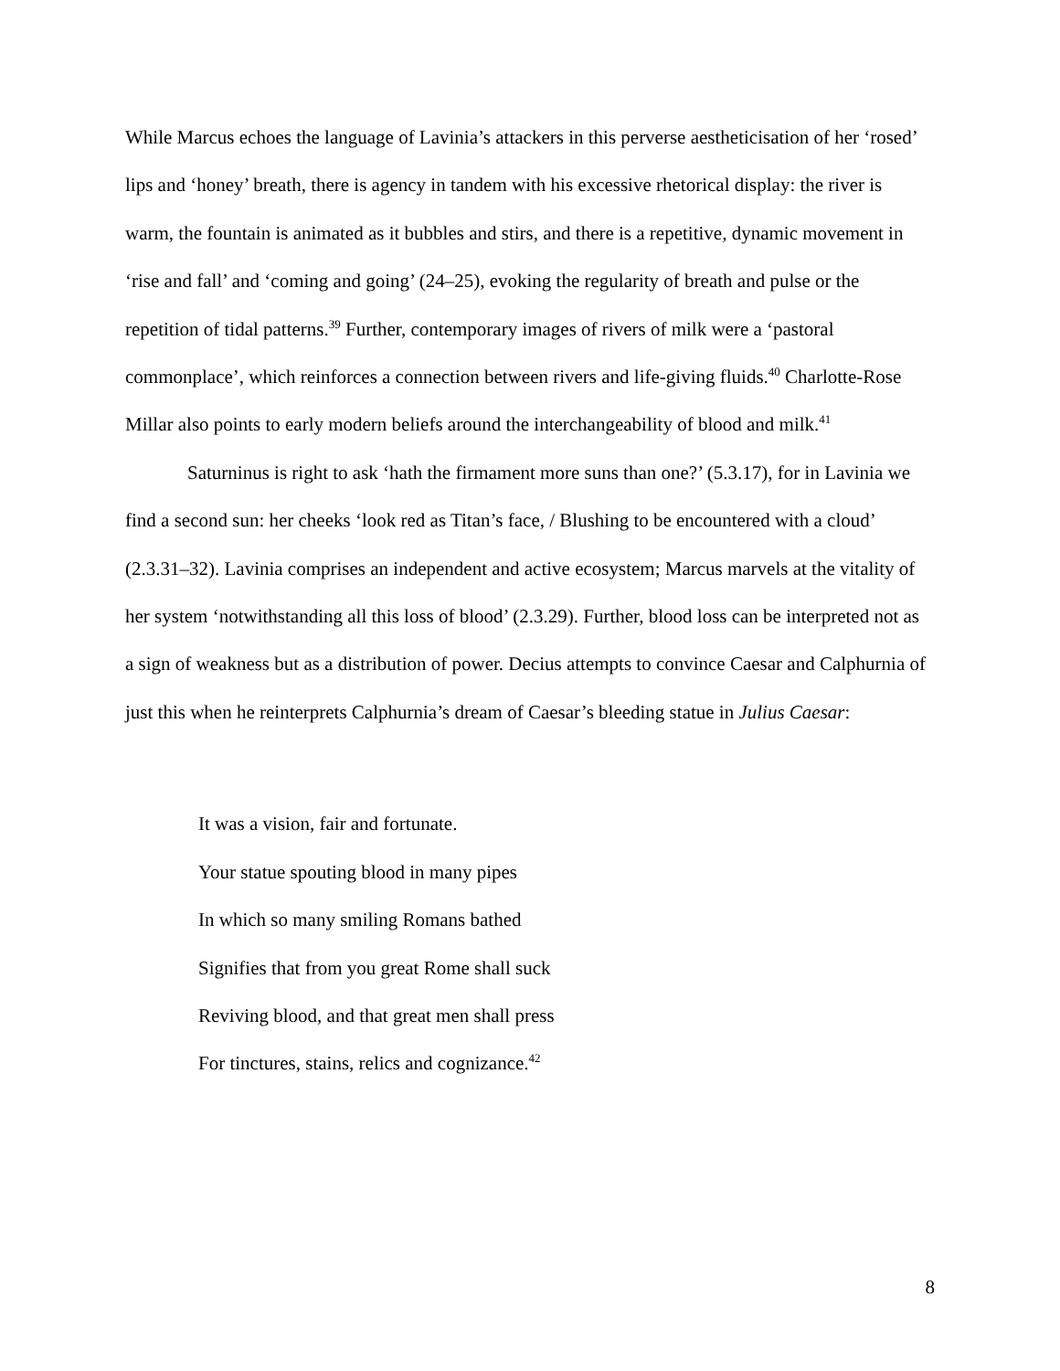While Marcus echoes the language of Lavinia’s attackers in this perverse aestheticisation of her ‘rosed’ lips and ‘honey’ breath, there is agency in tandem with his excessive rhetorical display: the river is warm, the fountain is animated as it bubbles and stirs, and there is a repetitive, dynamic movement in ‘rise and fall’ and ‘coming and going’ (24–25), evoking the regularity of breath and pulse or the repetition of tidal patterns.<sup>39</sup> Further, contemporary images of rivers of milk were a ‘pastoral commonplace’, which reinforces a connection between rivers and life-giving fluids.<sup>40</sup> Charlotte-Rose Millar also points to early modern beliefs around the interchangeability of blood and milk.<sup>41</sup>
Saturninus is right to ask ‘hath the firmament more suns than one?’ (5.3.17), for in Lavinia we find a second sun: her cheeks ‘look red as Titan’s face, / Blushing to be encountered with a cloud’ (2.3.31–32). Lavinia comprises an independent and active ecosystem; Marcus marvels at the vitality of her system ‘notwithstanding all this loss of blood’ (2.3.29). Further, blood loss can be interpreted not as a sign of weakness but as a distribution of power. Decius attempts to convince Caesar and Calphurnia of just this when he reinterprets Calphurnia’s dream of Caesar’s bleeding statue in Julius Caesar:
It was a vision, fair and fortunate.
Your statue spouting blood in many pipes
In which so many smiling Romans bathed
Signifies that from you great Rome shall suck
Reviving blood, and that great men shall press
For tinctures, stains, relics and cognizance.<sup>42</sup>
8